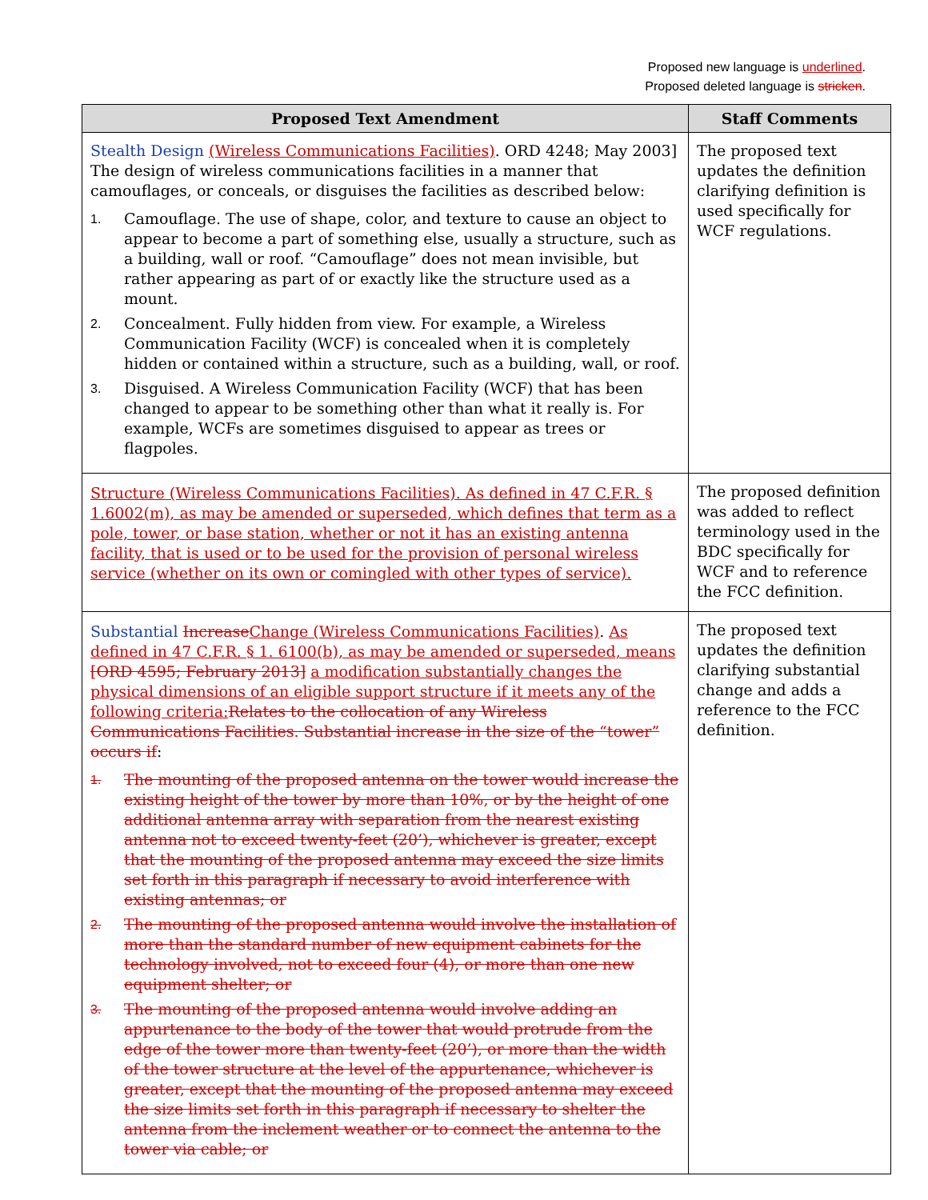Proposed new language is underlined.
Proposed deleted language is stricken.
| Proposed Text Amendment | Staff Comments |
| --- | --- |
| Stealth Design (Wireless Communications Facilities) . ORD 4248; May 2003] The design of wireless communications facilities in a manner that camouflages, or conceals, or disguises the facilities as described below: 1. Camouflage. The use of shape, color, and texture to cause an object to appear to become a part of something else, usually a structure, such as a building, wall or roof. “Camouflage” does not mean invisible, but rather appearing as part of or exactly like the structure used as a mount. 2. Concealment. Fully hidden from view. For example, a Wireless Communication Facility (WCF) is concealed when it is completely hidden or contained within a structure, such as a building, wall, or roof. 3. Disguised. A Wireless Communication Facility (WCF) that has been changed to appear to be something other than what it really is. For example, WCFs are sometimes disguised to appear as trees or flagpoles. | The proposed text updates the definition clarifying definition is used specifically for WCF regulations. |
| Structure (Wireless Communications Facilities). As defined in 47 C.F.R. § 1.6002(m), as may be amended or superseded, which defines that term as a pole, tower, or base station, whether or not it has an existing antenna facility, that is used or to be used for the provision of personal wireless service (whether on its own or comingled with other types of service). | The proposed definition was added to reflect terminology used in the BDC specifically for WCF and to reference the FCC definition. |
| Substantial Increase Change (Wireless Communications Facilities) . As defined in 47 C.F.R. § 1. 6100(b), as may be amended or superseded, means [ORD 4595; February 2013] a modification substantially changes the physical dimensions of an eligible support structure if it meets any of the following criteria: Relates to the collocation of any Wireless Communications Facilities. Substantial increase in the size of the “tower” occurs if : 1. The mounting of the proposed antenna on the tower would increase the existing height of the tower by more than 10%, or by the height of one additional antenna array with separation from the nearest existing antenna not to exceed twenty-feet (20’), whichever is greater, except that the mounting of the proposed antenna may exceed the size limits set forth in this paragraph if necessary to avoid interference with existing antennas; or 2. The mounting of the proposed antenna would involve the installation of more than the standard number of new equipment cabinets for the technology involved, not to exceed four (4), or more than one new equipment shelter; or 3. The mounting of the proposed antenna would involve adding an appurtenance to the body of the tower that would protrude from the edge of the tower more than twenty-feet (20’), or more than the width of the tower structure at the level of the appurtenance, whichever is greater, except that the mounting of the proposed antenna may exceed the size limits set forth in this paragraph if necessary to shelter the antenna from the inclement weather or to connect the antenna to the tower via cable; or | The proposed text updates the definition clarifying substantial change and adds a reference to the FCC definition. |